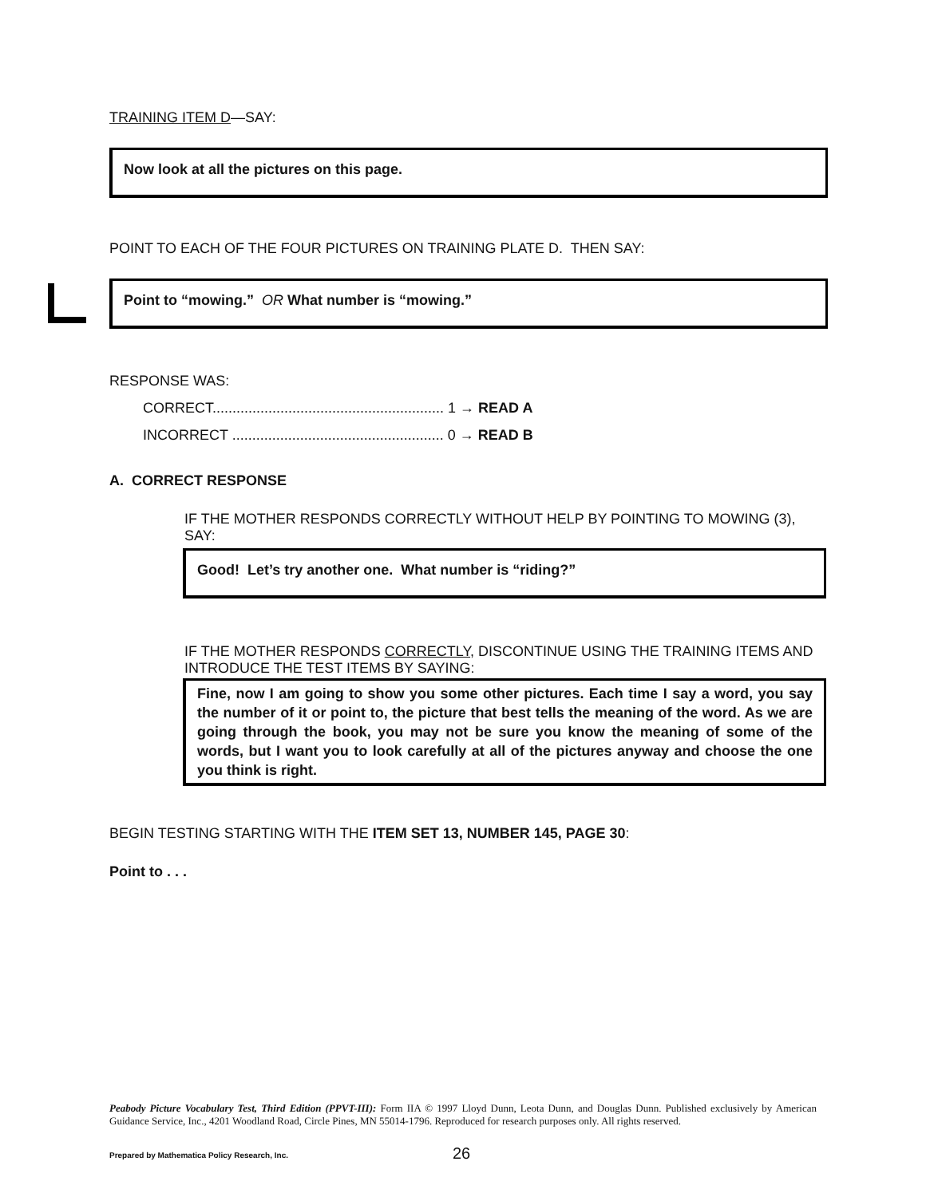TRAINING ITEM D—SAY:
Now look at all the pictures on this page.
POINT TO EACH OF THE FOUR PICTURES ON TRAINING PLATE D. THEN SAY:
Point to “mowing.” OR What number is “mowing.”
RESPONSE WAS:
CORRECT.......................................................... 1 → READ A
INCORRECT ..................................................... 0 → READ B
A. CORRECT RESPONSE
IF THE MOTHER RESPONDS CORRECTLY WITHOUT HELP BY POINTING TO MOWING (3), SAY:
Good! Let’s try another one. What number is “riding?”
IF THE MOTHER RESPONDS CORRECTLY, DISCONTINUE USING THE TRAINING ITEMS AND INTRODUCE THE TEST ITEMS BY SAYING:
Fine, now I am going to show you some other pictures. Each time I say a word, you say the number of it or point to, the picture that best tells the meaning of the word. As we are going through the book, you may not be sure you know the meaning of some of the words, but I want you to look carefully at all of the pictures anyway and choose the one you think is right.
BEGIN TESTING STARTING WITH THE ITEM SET 13, NUMBER 145, PAGE 30:
Point to . . .
Peabody Picture Vocabulary Test, Third Edition (PPVT-III): Form IIA © 1997 Lloyd Dunn, Leota Dunn, and Douglas Dunn. Published exclusively by American Guidance Service, Inc., 4201 Woodland Road, Circle Pines, MN 55014-1796. Reproduced for research purposes only. All rights reserved.
Prepared by Mathematica Policy Research, Inc. 26